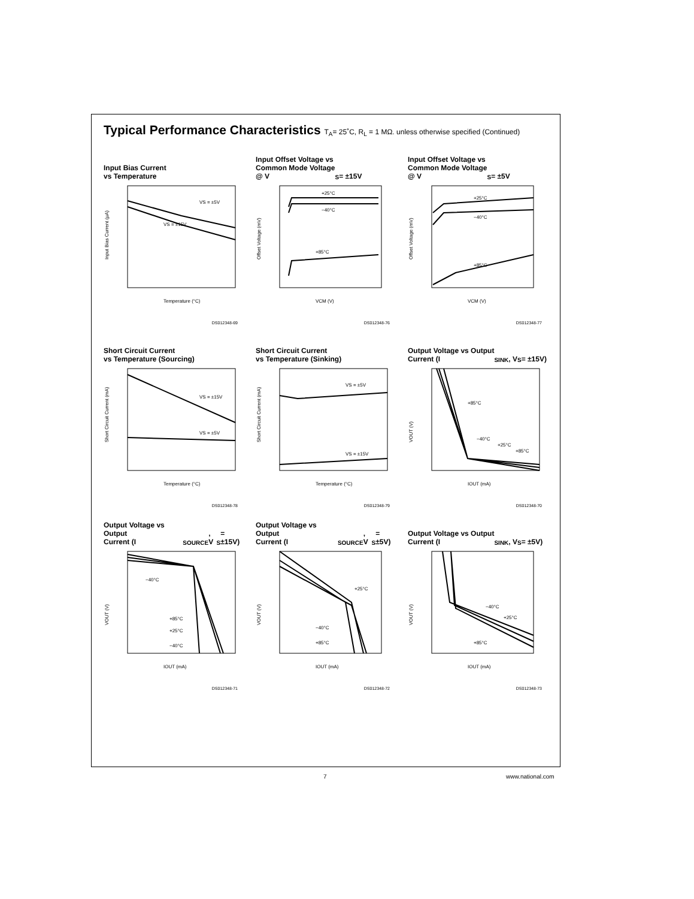Typical Performance Characteristics T<sub>A</sub>= 25˚C, R<sub>L</sub> = 1 MΩ. unless otherwise specified (Continued)
Input Bias Current
vs Temperature
VS = ±5V
VS = ±15V
Temperature (°C)
Input Bias Current (µA)
DS012348-69
Input Offset Voltage vs
Common Mode Voltage
@ V<sub>S</sub> = ±15V
+25°C
−40°C
+85°C
VCM (V)
Offset Voltage (mV)
DS012348-76
Input Offset Voltage vs
Common Mode Voltage
@ V<sub>S</sub> = ±5V
+25°C
−40°C
+85°C
VCM (V)
Offset Voltage (mV)
DS012348-77
Short Circuit Current
vs Temperature (Sourcing)
VS = ±15V
VS = ±5V
Temperature (°C)
Short Circuit Current (mA)
DS012348-78
Short Circuit Current
vs Temperature (Sinking)
VS = ±5V
VS = ±15V
Temperature (°C)
Short Circuit Current (mA)
DS012348-79
Output Voltage vs Output
Current (I<sub>SINK</sub>, V<sub>S</sub> = ±15V)
+85°C
−40°C
+25°C
+85°C
IOUT (mA)
VOUT (V)
DS012348-70
Output Voltage vs Output
Current (I<sub>SOURCE</sub>, V<sub>S</sub> = ±15V)
−40°C
+85°C
+25°C
−40°C
IOUT (mA)
VOUT (V)
DS012348-71
Output Voltage vs Output
Current (I<sub>SOURCE</sub>, V<sub>S</sub> = ±5V)
+25°C
−40°C
+85°C
IOUT (mA)
VOUT (V)
DS012348-72
Output Voltage vs Output
Current (I<sub>SINK</sub>, V<sub>S</sub> = ±5V)
−40°C
+25°C
+85°C
IOUT (mA)
VOUT (V)
DS012348-73
7 www.national.com